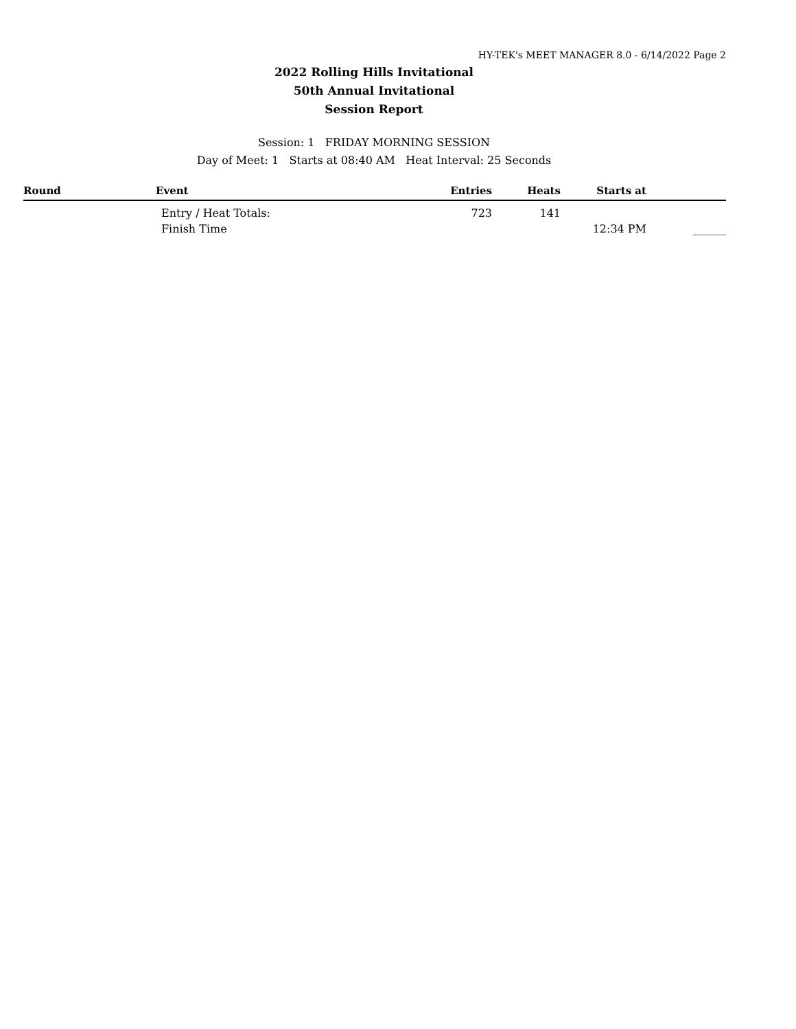HY-TEK's MEET MANAGER 8.0 - 6/14/2022 Page 2
2022 Rolling Hills Invitational
50th Annual Invitational
Session Report
Session: 1 FRIDAY MORNING SESSION
Day of Meet: 1 Starts at 08:40 AM Heat Interval: 25 Seconds
| Round | Event | Entries | Heats | Starts at | |
| --- | --- | --- | --- | --- | --- |
| | Entry / Heat Totals: | 723 | 141 | | |
| | Finish Time | | | 12:34 PM | ______ |